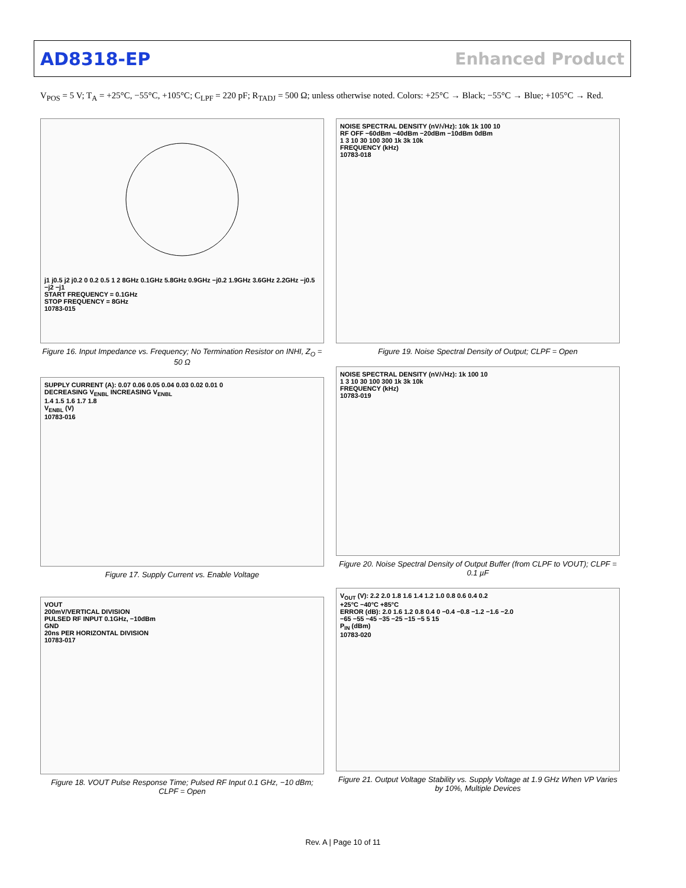AD8318-EP Enhanced Product
V<sub>POS</sub> = 5 V; T<sub>A</sub> = +25°C, −55°C, +105°C; C<sub>LPF</sub> = 220 pF; R<sub>TADJ</sub> = 500 Ω; unless otherwise noted. Colors: +25°C → Black; −55°C → Blue; +105°C → Red.
j1 j0.5 j2 j0.2 0 0.2 0.5 1 2 8GHz 0.1GHz 5.8GHz 0.9GHz −j0.2 1.9GHz 3.6GHz 2.2GHz −j0.5 −j2 −j1
START FREQUENCY = 0.1GHz
STOP FREQUENCY = 8GHz
10783-015
Figure 16. Input Impedance vs. Frequency; No Termination Resistor on INHI, Z<sub>O</sub> = 50 Ω
SUPPLY CURRENT (A): 0.07 0.06 0.05 0.04 0.03 0.02 0.01 0
DECREASING V<sub>ENBL</sub> INCREASING V<sub>ENBL</sub>
1.4 1.5 1.6 1.7 1.8
V<sub>ENBL</sub> (V)
10783-016
Figure 17. Supply Current vs. Enable Voltage
VOUT
200mV/VERTICAL DIVISION
PULSED RF INPUT 0.1GHz, −10dBm
GND
20ns PER HORIZONTAL DIVISION
10783-017
Figure 18. VOUT Pulse Response Time; Pulsed RF Input 0.1 GHz, −10 dBm; CLPF = Open
NOISE SPECTRAL DENSITY (nV/√Hz): 10k 1k 100 10
RF OFF −60dBm −40dBm −20dBm −10dBm 0dBm
1 3 10 30 100 300 1k 3k 10k
FREQUENCY (kHz)
10783-018
Figure 19. Noise Spectral Density of Output; CLPF = Open
NOISE SPECTRAL DENSITY (nV/√Hz): 1k 100 10
1 3 10 30 100 300 1k 3k 10k
FREQUENCY (kHz)
10783-019
Figure 20. Noise Spectral Density of Output Buffer (from CLPF to VOUT); CLPF = 0.1 µF
V<sub>OUT</sub> (V): 2.2 2.0 1.8 1.6 1.4 1.2 1.0 0.8 0.6 0.4 0.2
+25°C −40°C +85°C
ERROR (dB): 2.0 1.6 1.2 0.8 0.4 0 −0.4 −0.8 −1.2 −1.6 −2.0
−65 −55 −45 −35 −25 −15 −5 5 15
P<sub>IN</sub> (dBm)
10783-020
Figure 21. Output Voltage Stability vs. Supply Voltage at 1.9 GHz When VP Varies by 10%, Multiple Devices
Rev. A | Page 10 of 11